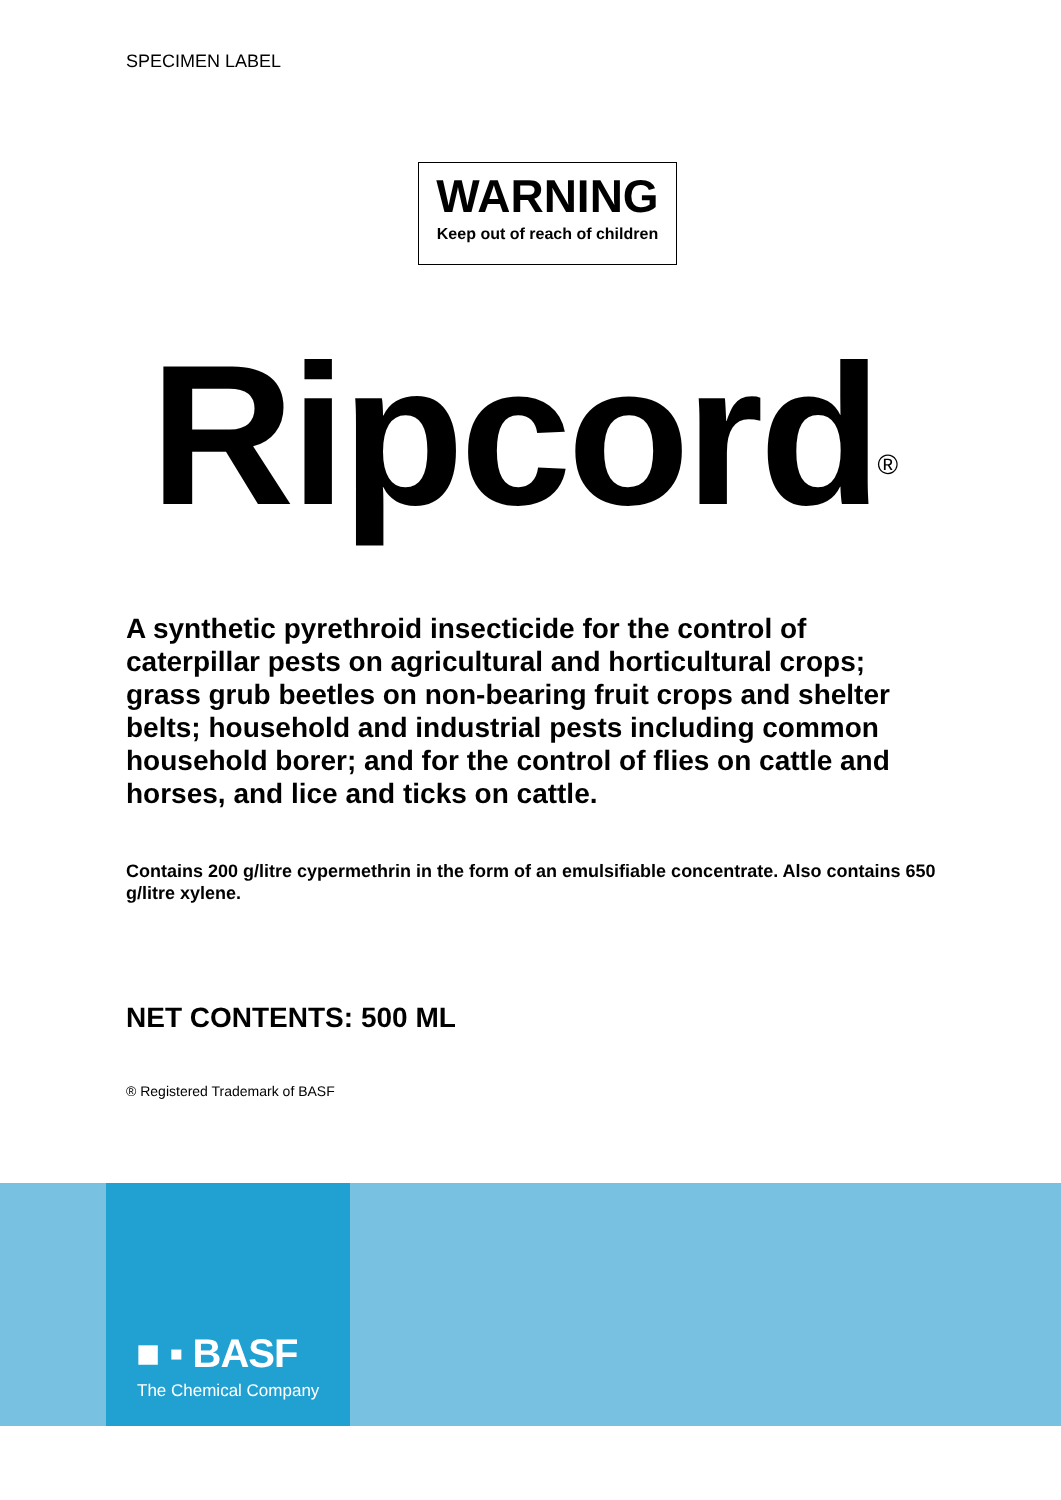SPECIMEN LABEL
WARNING
Keep out of reach of children
Ripcord<sup>®</sup>
A synthetic pyrethroid insecticide for the control of caterpillar pests on agricultural and horticultural crops; grass grub beetles on non-bearing fruit crops and shelter belts; household and industrial pests including common household borer; and for the control of flies on cattle and horses, and lice and ticks on cattle.
Contains 200 g/litre cypermethrin in the form of an emulsifiable concentrate. Also contains 650 g/litre xylene.
NET CONTENTS: 500 ML
® Registered Trademark of BASF
■ ▪ BASF
The Chemical Company